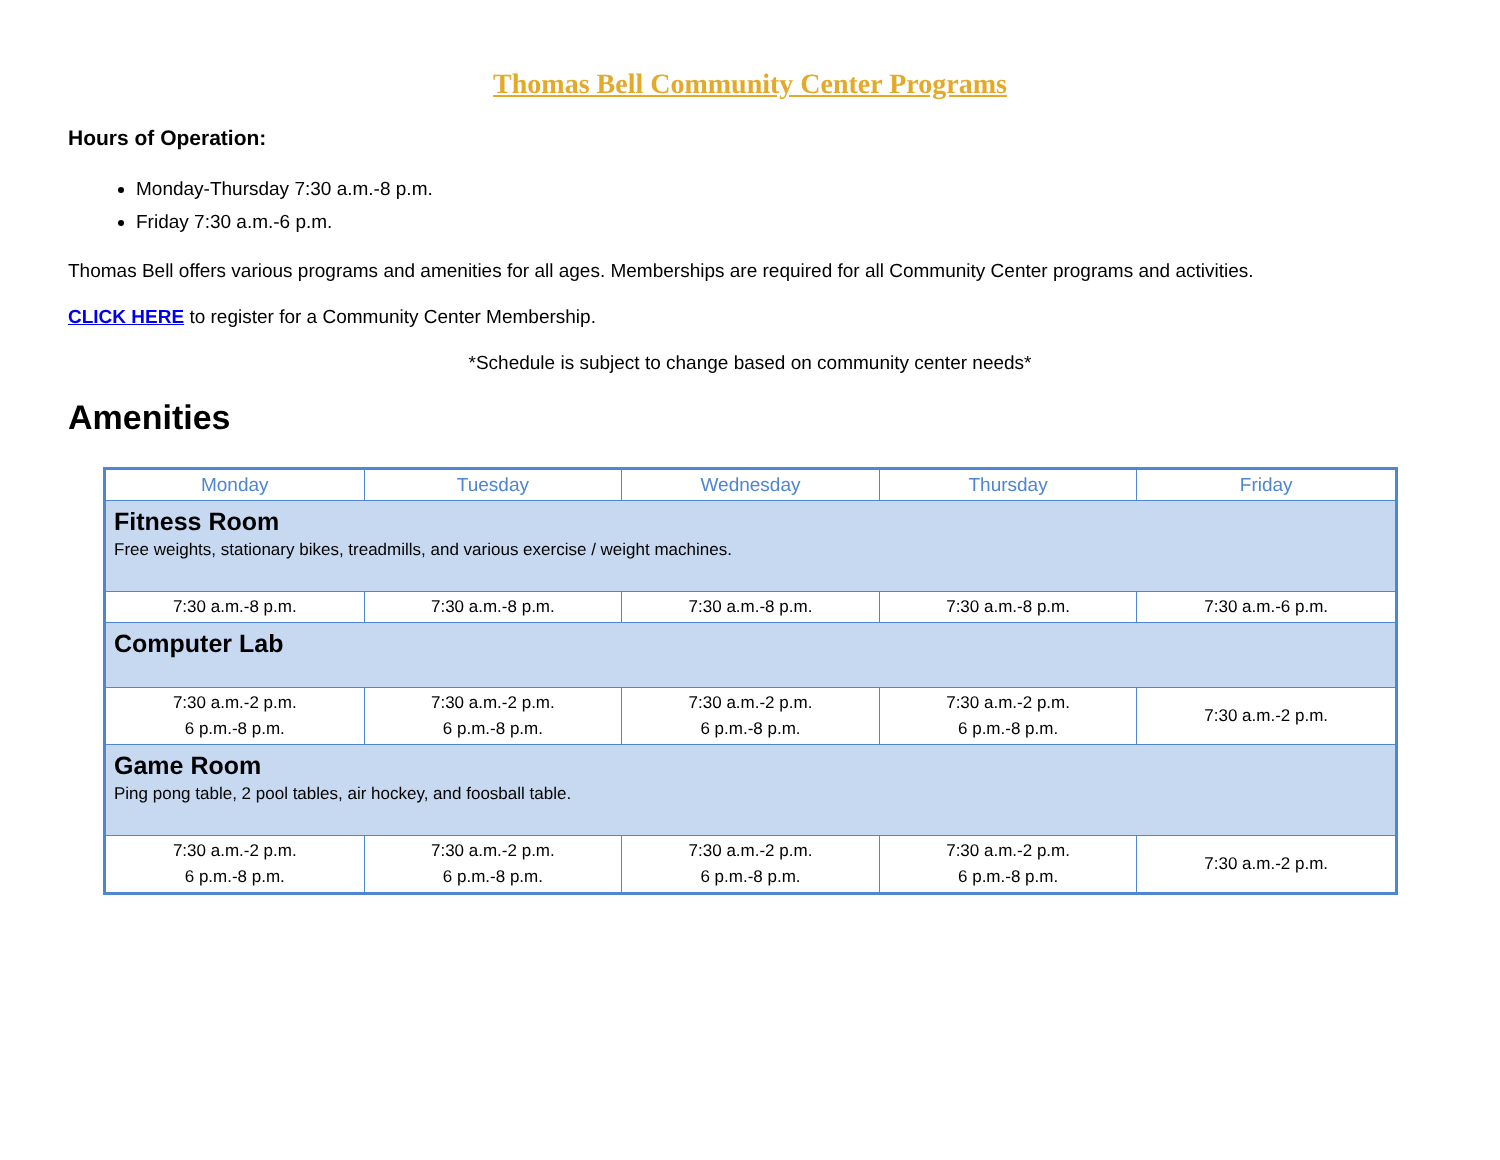Thomas Bell Community Center Programs
Hours of Operation:
Monday-Thursday 7:30 a.m.-8 p.m.
Friday 7:30 a.m.-6 p.m.
Thomas Bell offers various programs and amenities for all ages. Memberships are required for all Community Center programs and activities.
CLICK HERE to register for a Community Center Membership.
*Schedule is subject to change based on community center needs*
Amenities
| Monday | Tuesday | Wednesday | Thursday | Friday |
| --- | --- | --- | --- | --- |
| Fitness Room Free weights, stationary bikes, treadmills, and various exercise / weight machines. | | | | |
| 7:30 a.m.-8 p.m. | 7:30 a.m.-8 p.m. | 7:30 a.m.-8 p.m. | 7:30 a.m.-8 p.m. | 7:30 a.m.-6 p.m. |
| Computer Lab | | | | |
| 7:30 a.m.-2 p.m. 6 p.m.-8 p.m. | 7:30 a.m.-2 p.m. 6 p.m.-8 p.m. | 7:30 a.m.-2 p.m. 6 p.m.-8 p.m. | 7:30 a.m.-2 p.m. 6 p.m.-8 p.m. | 7:30 a.m.-2 p.m. |
| Game Room Ping pong table, 2 pool tables, air hockey, and foosball table. | | | | |
| 7:30 a.m.-2 p.m. 6 p.m.-8 p.m. | 7:30 a.m.-2 p.m. 6 p.m.-8 p.m. | 7:30 a.m.-2 p.m. 6 p.m.-8 p.m. | 7:30 a.m.-2 p.m. 6 p.m.-8 p.m. | 7:30 a.m.-2 p.m. |